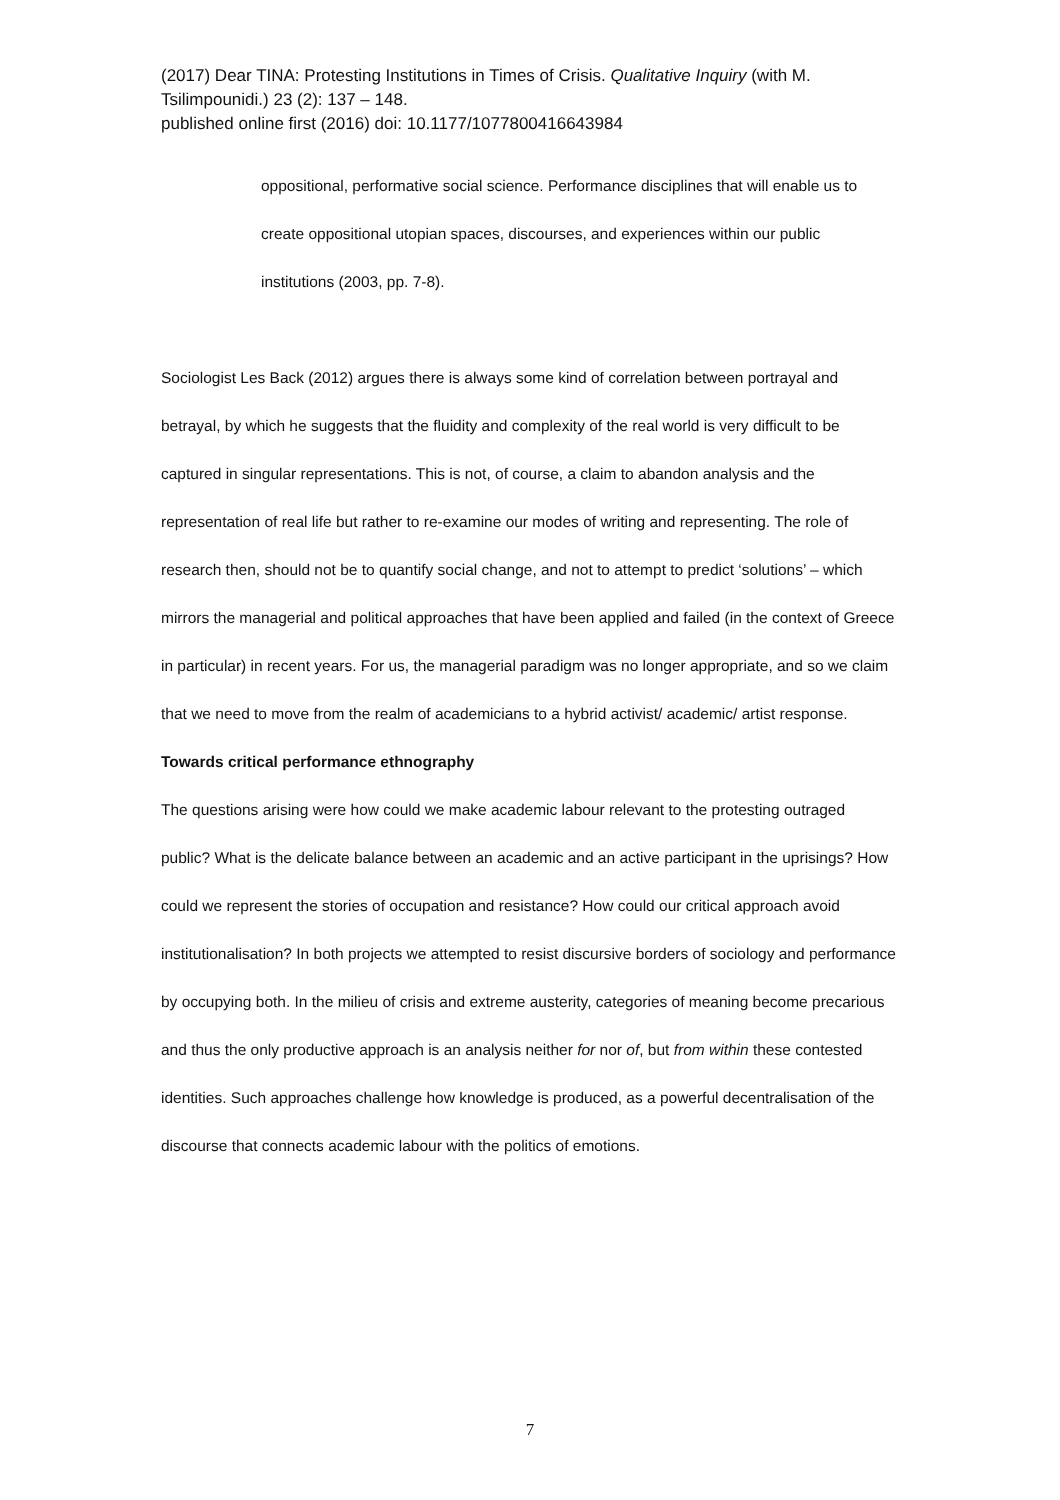(2017) Dear TINA: Protesting Institutions in Times of Crisis. Qualitative Inquiry (with M. Tsilimpounidi.) 23 (2): 137 – 148.
published online first (2016) doi: 10.1177/1077800416643984
oppositional, performative social science. Performance disciplines that will enable us to create oppositional utopian spaces, discourses, and experiences within our public institutions (2003, pp. 7-8).
Sociologist Les Back (2012) argues there is always some kind of correlation between portrayal and betrayal, by which he suggests that the fluidity and complexity of the real world is very difficult to be captured in singular representations. This is not, of course, a claim to abandon analysis and the representation of real life but rather to re-examine our modes of writing and representing. The role of research then, should not be to quantify social change, and not to attempt to predict ‘solutions’ – which mirrors the managerial and political approaches that have been applied and failed (in the context of Greece in particular) in recent years. For us, the managerial paradigm was no longer appropriate, and so we claim that we need to move from the realm of academicians to a hybrid activist/ academic/ artist response.
Towards critical performance ethnography
The questions arising were how could we make academic labour relevant to the protesting outraged public? What is the delicate balance between an academic and an active participant in the uprisings? How could we represent the stories of occupation and resistance? How could our critical approach avoid institutionalisation? In both projects we attempted to resist discursive borders of sociology and performance by occupying both. In the milieu of crisis and extreme austerity, categories of meaning become precarious and thus the only productive approach is an analysis neither for nor of, but from within these contested identities. Such approaches challenge how knowledge is produced, as a powerful decentralisation of the discourse that connects academic labour with the politics of emotions.
7